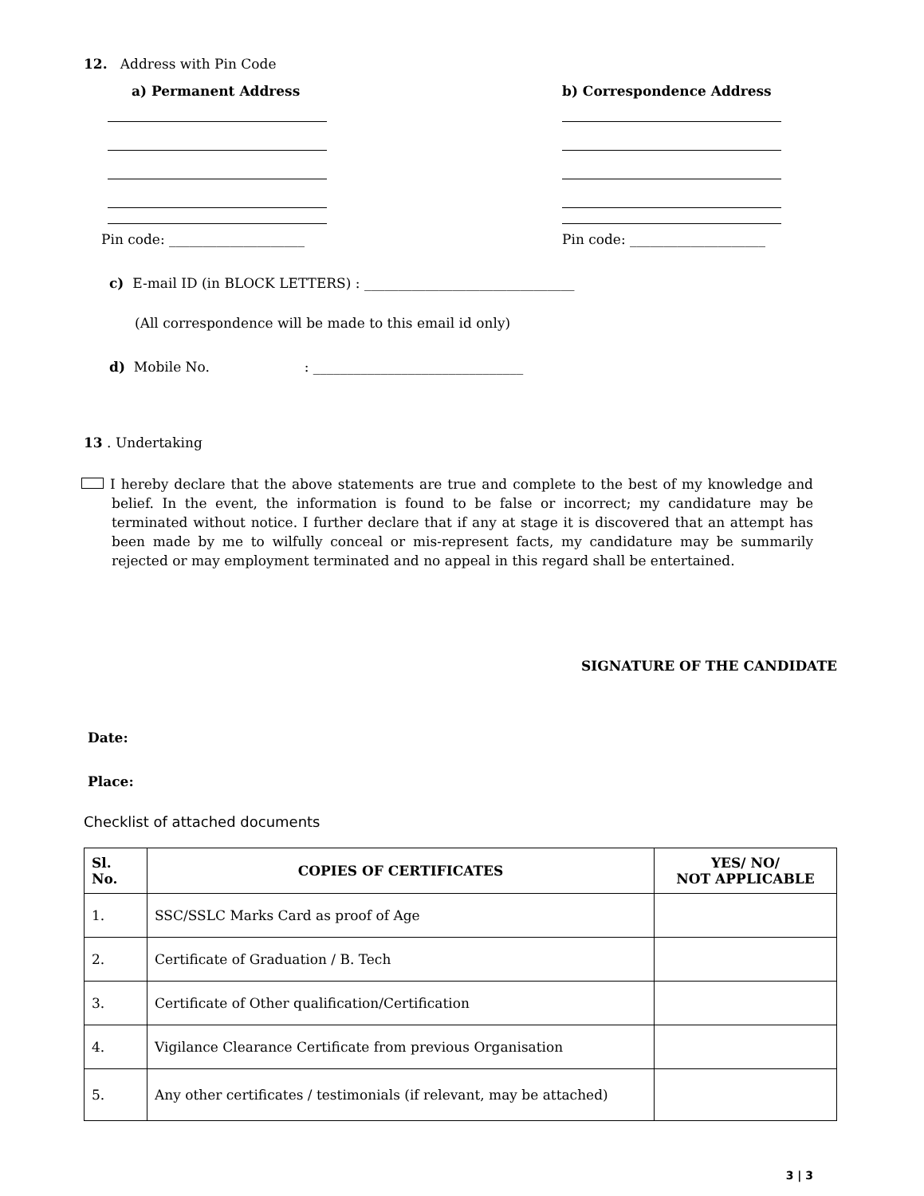12. Address with Pin Code
a) Permanent Address
Pin code: ____________________
b) Correspondence Address
Pin code: ____________________
c) E-mail ID (in BLOCK LETTERS) : _______________________________
(All correspondence will be made to this email id only)
d) Mobile No. : _______________________________
13 . Undertaking
I hereby declare that the above statements are true and complete to the best of my knowledge and belief. In the event, the information is found to be false or incorrect; my candidature may be terminated without notice. I further declare that if any at stage it is discovered that an attempt has been made by me to wilfully conceal or mis-represent facts, my candidature may be summarily rejected or may employment terminated and no appeal in this regard shall be entertained.
SIGNATURE OF THE CANDIDATE
Date:
Place:
Checklist of attached documents
| Sl. No. | COPIES OF CERTIFICATES | YES/ NO/ NOT APPLICABLE |
| --- | --- | --- |
| 1. | SSC/SSLC Marks Card as proof of Age | |
| 2. | Certificate of Graduation / B. Tech | |
| 3. | Certificate of Other qualification/Certification | |
| 4. | Vigilance Clearance Certificate from previous Organisation | |
| 5. | Any other certificates / testimonials (if relevant, may be attached) | |
3 | 3